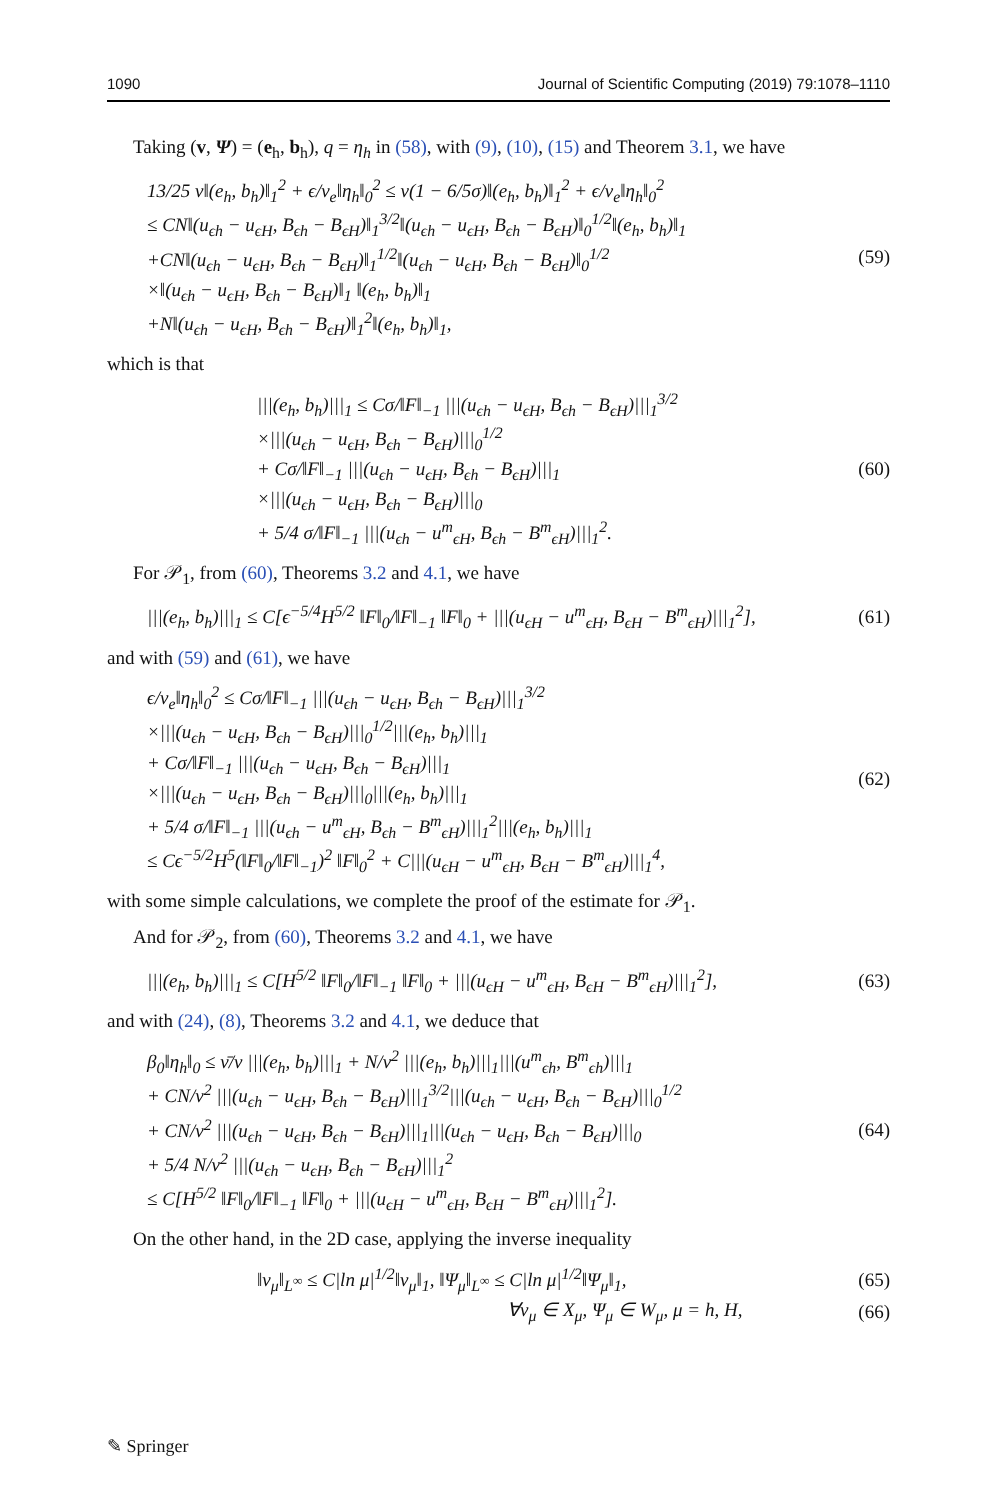1090 Journal of Scientific Computing (2019) 79:1078–1110
Taking (v, Ψ) = (e<sub>h</sub>, b<sub>h</sub>), q = η<sub>h</sub> in (58), with (9), (10), (15) and Theorem 3.1, we have
13/25 ν‖(e<sub>h</sub>, b<sub>h</sub>)‖<sub>1</sub><sup>2</sup> + ϵ/ν<sub>e</sub>‖η<sub>h</sub>‖<sub>0</sub><sup>2</sup> ≤ ν(1 − 6/5σ)‖(e<sub>h</sub>, b<sub>h</sub>)‖<sub>1</sub><sup>2</sup> + ϵ/ν<sub>e</sub>‖η<sub>h</sub>‖<sub>0</sub><sup>2</sup>
≤ CN‖(u<sub>ϵh</sub> − u<sub>ϵH</sub>, B<sub>ϵh</sub> − B<sub>ϵH</sub>)‖<sub>1</sub><sup>3/2</sup>‖(u<sub>ϵh</sub> − u<sub>ϵH</sub>, B<sub>ϵh</sub> − B<sub>ϵH</sub>)‖<sub>0</sub><sup>1/2</sup>‖(e<sub>h</sub>, b<sub>h</sub>)‖<sub>1</sub>
+CN‖(u<sub>ϵh</sub> − u<sub>ϵH</sub>, B<sub>ϵh</sub> − B<sub>ϵH</sub>)‖<sub>1</sub><sup>1/2</sup>‖(u<sub>ϵh</sub> − u<sub>ϵH</sub>, B<sub>ϵh</sub> − B<sub>ϵH</sub>)‖<sub>0</sub><sup>1/2</sup>
×‖(u<sub>ϵh</sub> − u<sub>ϵH</sub>, B<sub>ϵh</sub> − B<sub>ϵH</sub>)‖<sub>1</sub> ‖(e<sub>h</sub>, b<sub>h</sub>)‖<sub>1</sub>
+N‖(u<sub>ϵh</sub> − u<sub>ϵH</sub>, B<sub>ϵh</sub> − B<sub>ϵH</sub>)‖<sub>1</sub><sup>2</sup>‖(e<sub>h</sub>, b<sub>h</sub>)‖<sub>1</sub>,
(59)
which is that
|||(e<sub>h</sub>, b<sub>h</sub>)|||<sub>1</sub> ≤ Cσ/‖F‖<sub>−1</sub> |||(u<sub>ϵh</sub> − u<sub>ϵH</sub>, B<sub>ϵh</sub> − B<sub>ϵH</sub>)|||<sub>1</sub><sup>3/2</sup>
×|||(u<sub>ϵh</sub> − u<sub>ϵH</sub>, B<sub>ϵh</sub> − B<sub>ϵH</sub>)|||<sub>0</sub><sup>1/2</sup>
+ Cσ/‖F‖<sub>−1</sub> |||(u<sub>ϵh</sub> − u<sub>ϵH</sub>, B<sub>ϵh</sub> − B<sub>ϵH</sub>)|||<sub>1</sub>
×|||(u<sub>ϵh</sub> − u<sub>ϵH</sub>, B<sub>ϵh</sub> − B<sub>ϵH</sub>)|||<sub>0</sub>
+ 5/4 σ/‖F‖<sub>−1</sub> |||(u<sub>ϵh</sub> − u<sup>m</sup><sub>ϵH</sub>, B<sub>ϵh</sub> − B<sup>m</sup><sub>ϵH</sub>)|||<sub>1</sub><sup>2</sup>.
(60)
For 𝒫<sub>1</sub>, from (60), Theorems 3.2 and 4.1, we have
|||(e<sub>h</sub>, b<sub>h</sub>)|||<sub>1</sub> ≤ C[ϵ<sup>−5/4</sup>H<sup>5/2</sup> ‖F‖<sub>0</sub>/‖F‖<sub>−1</sub> ‖F‖<sub>0</sub> + |||(u<sub>ϵH</sub> − u<sup>m</sup><sub>ϵH</sub>, B<sub>ϵH</sub> − B<sup>m</sup><sub>ϵH</sub>)|||<sub>1</sub><sup>2</sup>],
(61)
and with (59) and (61), we have
ϵ/ν<sub>e</sub>‖η<sub>h</sub>‖<sub>0</sub><sup>2</sup> ≤ Cσ/‖F‖<sub>−1</sub> |||(u<sub>ϵh</sub> − u<sub>ϵH</sub>, B<sub>ϵh</sub> − B<sub>ϵH</sub>)|||<sub>1</sub><sup>3/2</sup>
×|||(u<sub>ϵh</sub> − u<sub>ϵH</sub>, B<sub>ϵh</sub> − B<sub>ϵH</sub>)|||<sub>0</sub><sup>1/2</sup>|||(e<sub>h</sub>, b<sub>h</sub>)|||<sub>1</sub>
+ Cσ/‖F‖<sub>−1</sub> |||(u<sub>ϵh</sub> − u<sub>ϵH</sub>, B<sub>ϵh</sub> − B<sub>ϵH</sub>)|||<sub>1</sub>
×|||(u<sub>ϵh</sub> − u<sub>ϵH</sub>, B<sub>ϵh</sub> − B<sub>ϵH</sub>)|||<sub>0</sub>|||(e<sub>h</sub>, b<sub>h</sub>)|||<sub>1</sub>
+ 5/4 σ/‖F‖<sub>−1</sub> |||(u<sub>ϵh</sub> − u<sup>m</sup><sub>ϵH</sub>, B<sub>ϵh</sub> − B<sup>m</sup><sub>ϵH</sub>)|||<sub>1</sub><sup>2</sup>|||(e<sub>h</sub>, b<sub>h</sub>)|||<sub>1</sub>
≤ Cϵ<sup>−5/2</sup>H<sup>5</sup>(‖F‖<sub>0</sub>/‖F‖<sub>−1</sub>)<sup>2</sup> ‖F‖<sub>0</sub><sup>2</sup> + C|||(u<sub>ϵH</sub> − u<sup>m</sup><sub>ϵH</sub>, B<sub>ϵH</sub> − B<sup>m</sup><sub>ϵH</sub>)|||<sub>1</sub><sup>4</sup>,
(62)
with some simple calculations, we complete the proof of the estimate for 𝒫<sub>1</sub>.
And for 𝒫<sub>2</sub>, from (60), Theorems 3.2 and 4.1, we have
|||(e<sub>h</sub>, b<sub>h</sub>)|||<sub>1</sub> ≤ C[H<sup>5/2</sup> ‖F‖<sub>0</sub>/‖F‖<sub>−1</sub> ‖F‖<sub>0</sub> + |||(u<sub>ϵH</sub> − u<sup>m</sup><sub>ϵH</sub>, B<sub>ϵH</sub> − B<sup>m</sup><sub>ϵH</sub>)|||<sub>1</sub><sup>2</sup>],
(63)
and with (24), (8), Theorems 3.2 and 4.1, we deduce that
β<sub>0</sub>‖η<sub>h</sub>‖<sub>0</sub> ≤ ν̄/ν |||(e<sub>h</sub>, b<sub>h</sub>)|||<sub>1</sub> + N/ν<sup>2</sup> |||(e<sub>h</sub>, b<sub>h</sub>)|||<sub>1</sub>|||(u<sup>m</sup><sub>ϵh</sub>, B<sup>m</sup><sub>ϵh</sub>)|||<sub>1</sub>
+ CN/ν<sup>2</sup> |||(u<sub>ϵh</sub> − u<sub>ϵH</sub>, B<sub>ϵh</sub> − B<sub>ϵH</sub>)|||<sub>1</sub><sup>3/2</sup>|||(u<sub>ϵh</sub> − u<sub>ϵH</sub>, B<sub>ϵh</sub> − B<sub>ϵH</sub>)|||<sub>0</sub><sup>1/2</sup>
+ CN/ν<sup>2</sup> |||(u<sub>ϵh</sub> − u<sub>ϵH</sub>, B<sub>ϵh</sub> − B<sub>ϵH</sub>)|||<sub>1</sub>|||(u<sub>ϵh</sub> − u<sub>ϵH</sub>, B<sub>ϵh</sub> − B<sub>ϵH</sub>)|||<sub>0</sub>
+ 5/4 N/ν<sup>2</sup> |||(u<sub>ϵh</sub> − u<sub>ϵH</sub>, B<sub>ϵh</sub> − B<sub>ϵH</sub>)|||<sub>1</sub><sup>2</sup>
≤ C[H<sup>5/2</sup> ‖F‖<sub>0</sub>/‖F‖<sub>−1</sub> ‖F‖<sub>0</sub> + |||(u<sub>ϵH</sub> − u<sup>m</sup><sub>ϵH</sub>, B<sub>ϵH</sub> − B<sup>m</sup><sub>ϵH</sub>)|||<sub>1</sub><sup>2</sup>].
(64)
On the other hand, in the 2D case, applying the inverse inequality
‖v<sub>μ</sub>‖<sub>L<sup>∞</sup></sub> ≤ C|ln μ|<sup>1/2</sup>‖v<sub>μ</sub>‖<sub>1</sub>, ‖Ψ<sub>μ</sub>‖<sub>L<sup>∞</sup></sub> ≤ C|ln μ|<sup>1/2</sup>‖Ψ<sub>μ</sub>‖<sub>1</sub>,
(65)
∀v<sub>μ</sub> ∈ X<sub>μ</sub>, Ψ<sub>μ</sub> ∈ W<sub>μ</sub>, μ = h, H, (66)
✎ Springer